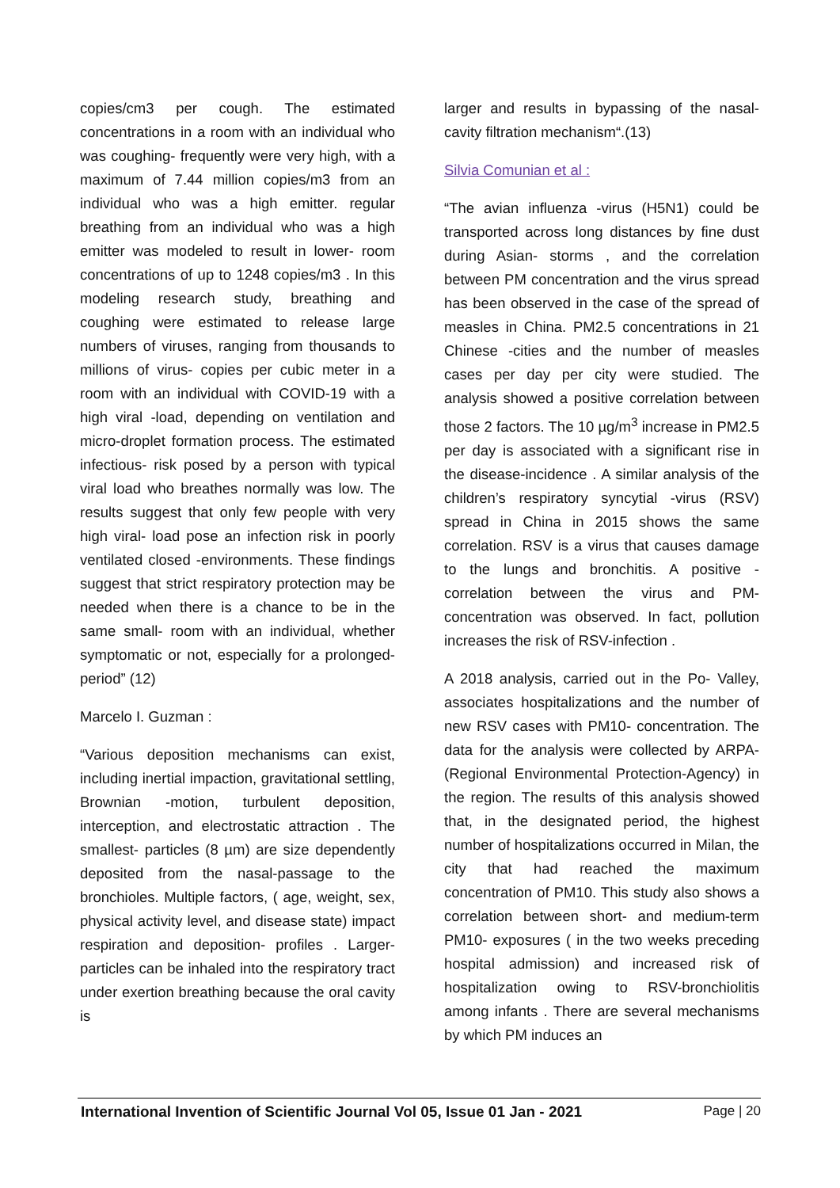copies/cm3 per cough. The estimated concentrations in a room with an individual who was coughing- frequently were very high, with a maximum of 7.44 million copies/m3 from an individual who was a high emitter. regular breathing from an individual who was a high emitter was modeled to result in lower- room concentrations of up to 1248 copies/m3 . In this modeling research study, breathing and coughing were estimated to release large numbers of viruses, ranging from thousands to millions of virus- copies per cubic meter in a room with an individual with COVID-19 with a high viral -load, depending on ventilation and micro-droplet formation process. The estimated infectious- risk posed by a person with typical viral load who breathes normally was low. The results suggest that only few people with very high viral- load pose an infection risk in poorly ventilated closed -environments. These findings suggest that strict respiratory protection may be needed when there is a chance to be in the same small- room with an individual, whether symptomatic or not, especially for a prolonged- period” (12)
Marcelo I. Guzman :
“Various deposition mechanisms can exist, including inertial impaction, gravitational settling, Brownian -motion, turbulent deposition, interception, and electrostatic attraction . The smallest- particles (8 µm) are size dependently deposited from the nasal-passage to the bronchioles. Multiple factors, ( age, weight, sex, physical activity level, and disease state) impact respiration and deposition- profiles . Larger- particles can be inhaled into the respiratory tract under exertion breathing because the oral cavity is
larger and results in bypassing of the nasal-cavity filtration mechanism“.(13)
Silvia Comunian et al :
“The avian influenza -virus (H5N1) could be transported across long distances by fine dust during Asian- storms , and the correlation between PM concentration and the virus spread has been observed in the case of the spread of measles in China. PM2.5 concentrations in 21 Chinese -cities and the number of measles cases per day per city were studied. The analysis showed a positive correlation between those 2 factors. The 10 µg/m<sup>3</sup> increase in PM2.5 per day is associated with a significant rise in the disease-incidence . A similar analysis of the children’s respiratory syncytial -virus (RSV) spread in China in 2015 shows the same correlation. RSV is a virus that causes damage to the lungs and bronchitis. A positive -correlation between the virus and PM-concentration was observed. In fact, pollution increases the risk of RSV-infection .
A 2018 analysis, carried out in the Po- Valley, associates hospitalizations and the number of new RSV cases with PM10- concentration. The data for the analysis were collected by ARPA- (Regional Environmental Protection-Agency) in the region. The results of this analysis showed that, in the designated period, the highest number of hospitalizations occurred in Milan, the city that had reached the maximum concentration of PM10. This study also shows a correlation between short- and medium-term PM10- exposures ( in the two weeks preceding hospital admission) and increased risk of hospitalization owing to RSV-bronchiolitis among infants . There are several mechanisms by which PM induces an
International Invention of Scientific Journal Vol 05, Issue 01 Jan - 2021 Page | 20